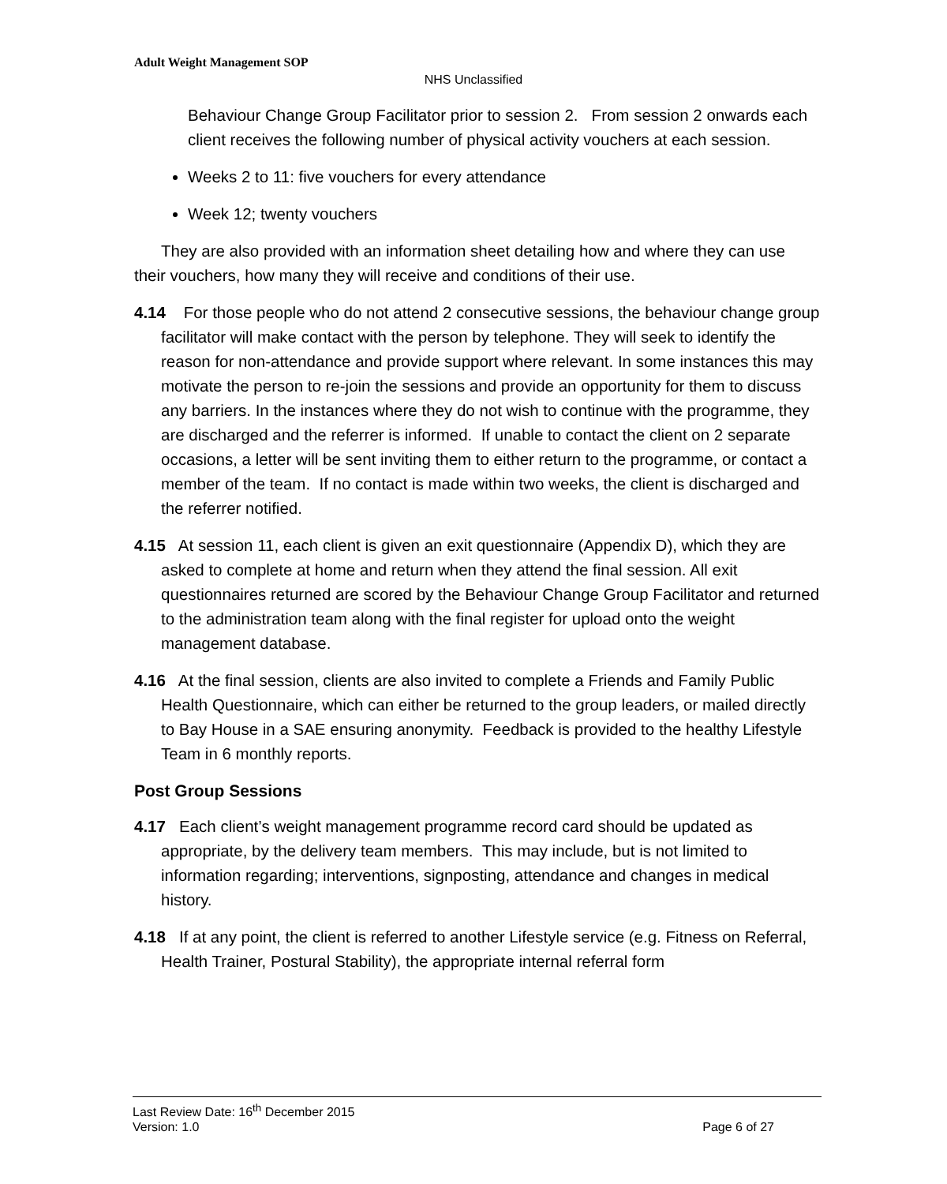Adult Weight Management SOP
NHS Unclassified
Behaviour Change Group Facilitator prior to session 2. From session 2 onwards each client receives the following number of physical activity vouchers at each session.
Weeks 2 to 11: five vouchers for every attendance
Week 12; twenty vouchers
They are also provided with an information sheet detailing how and where they can use their vouchers, how many they will receive and conditions of their use.
4.14 For those people who do not attend 2 consecutive sessions, the behaviour change group facilitator will make contact with the person by telephone. They will seek to identify the reason for non-attendance and provide support where relevant. In some instances this may motivate the person to re-join the sessions and provide an opportunity for them to discuss any barriers. In the instances where they do not wish to continue with the programme, they are discharged and the referrer is informed. If unable to contact the client on 2 separate occasions, a letter will be sent inviting them to either return to the programme, or contact a member of the team. If no contact is made within two weeks, the client is discharged and the referrer notified.
4.15 At session 11, each client is given an exit questionnaire (Appendix D), which they are asked to complete at home and return when they attend the final session. All exit questionnaires returned are scored by the Behaviour Change Group Facilitator and returned to the administration team along with the final register for upload onto the weight management database.
4.16 At the final session, clients are also invited to complete a Friends and Family Public Health Questionnaire, which can either be returned to the group leaders, or mailed directly to Bay House in a SAE ensuring anonymity. Feedback is provided to the healthy Lifestyle Team in 6 monthly reports.
Post Group Sessions
4.17 Each client’s weight management programme record card should be updated as appropriate, by the delivery team members. This may include, but is not limited to information regarding; interventions, signposting, attendance and changes in medical history.
4.18 If at any point, the client is referred to another Lifestyle service (e.g. Fitness on Referral, Health Trainer, Postural Stability), the appropriate internal referral form
Last Review Date: 16<sup>th</sup> December 2015
Version: 1.0 Page 6 of 27